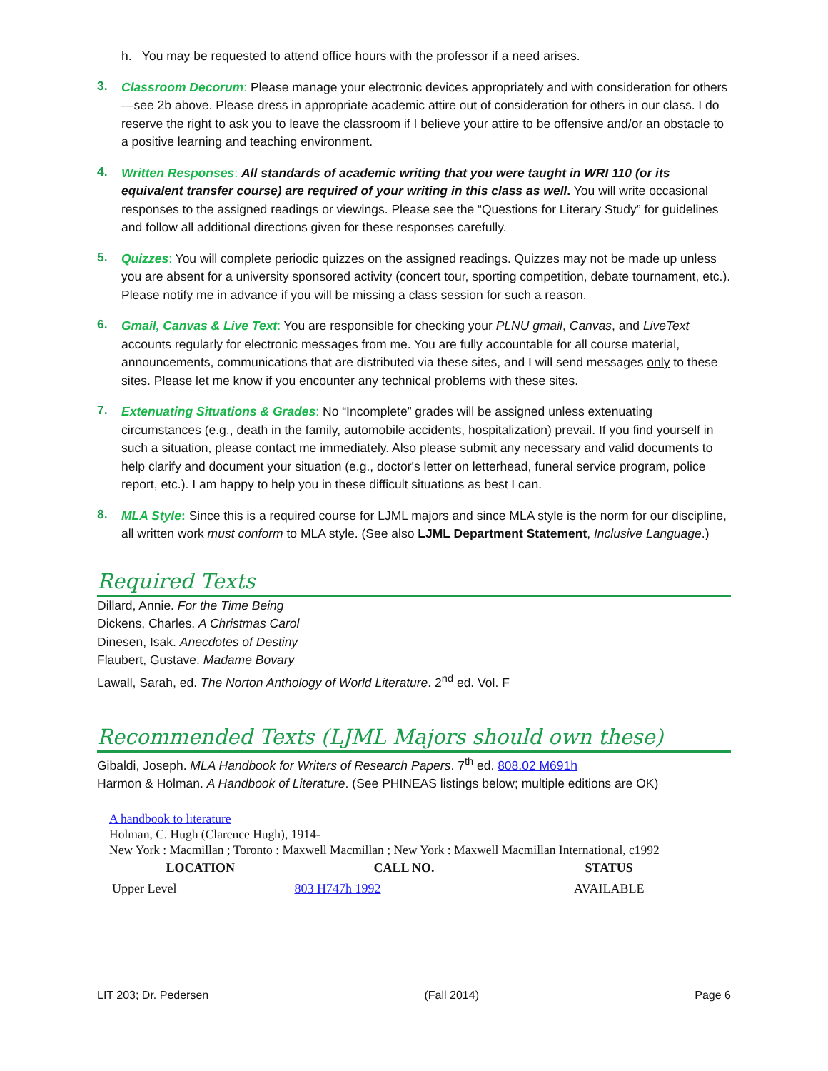h. You may be requested to attend office hours with the professor if a need arises.
3.
Classroom Decorum: Please manage your electronic devices appropriately and with consideration for others—see 2b above. Please dress in appropriate academic attire out of consideration for others in our class. I do reserve the right to ask you to leave the classroom if I believe your attire to be offensive and/or an obstacle to a positive learning and teaching environment.
4.
Written Responses: All standards of academic writing that you were taught in WRI 110 (or its equivalent transfer course) are required of your writing in this class as well. You will write occasional responses to the assigned readings or viewings. Please see the “Questions for Literary Study” for guidelines and follow all additional directions given for these responses carefully.
5.
Quizzes: You will complete periodic quizzes on the assigned readings. Quizzes may not be made up unless you are absent for a university sponsored activity (concert tour, sporting competition, debate tournament, etc.). Please notify me in advance if you will be missing a class session for such a reason.
6.
Gmail, Canvas & Live Text: You are responsible for checking your PLNU gmail, Canvas, and LiveText accounts regularly for electronic messages from me. You are fully accountable for all course material, announcements, communications that are distributed via these sites, and I will send messages only to these sites. Please let me know if you encounter any technical problems with these sites.
7.
Extenuating Situations & Grades: No “Incomplete” grades will be assigned unless extenuating circumstances (e.g., death in the family, automobile accidents, hospitalization) prevail. If you find yourself in such a situation, please contact me immediately. Also please submit any necessary and valid documents to help clarify and document your situation (e.g., doctor's letter on letterhead, funeral service program, police report, etc.). I am happy to help you in these difficult situations as best I can.
8.
MLA Style: Since this is a required course for LJML majors and since MLA style is the norm for our discipline, all written work must conform to MLA style. (See also LJML Department Statement, Inclusive Language.)
Required Texts
Dillard, Annie. For the Time Being
Dickens, Charles. A Christmas Carol
Dinesen, Isak. Anecdotes of Destiny
Flaubert, Gustave. Madame Bovary
Lawall, Sarah, ed. The Norton Anthology of World Literature. 2<sup>nd</sup> ed. Vol. F
Recommended Texts (LJML Majors should own these)
Gibaldi, Joseph. MLA Handbook for Writers of Research Papers. 7<sup>th</sup> ed. 808.02 M691h
Harmon & Holman. A Handbook of Literature. (See PHINEAS listings below; multiple editions are OK)
A handbook to literature
Holman, C. Hugh (Clarence Hugh), 1914-
New York : Macmillan ; Toronto : Maxwell Macmillan ; New York : Maxwell Macmillan International, c1992
| LOCATION | CALL NO. | STATUS |
| --- | --- | --- |
| Upper Level | 803 H747h 1992 | AVAILABLE |
LIT 203; Dr. Pedersen (Fall 2014) Page 6